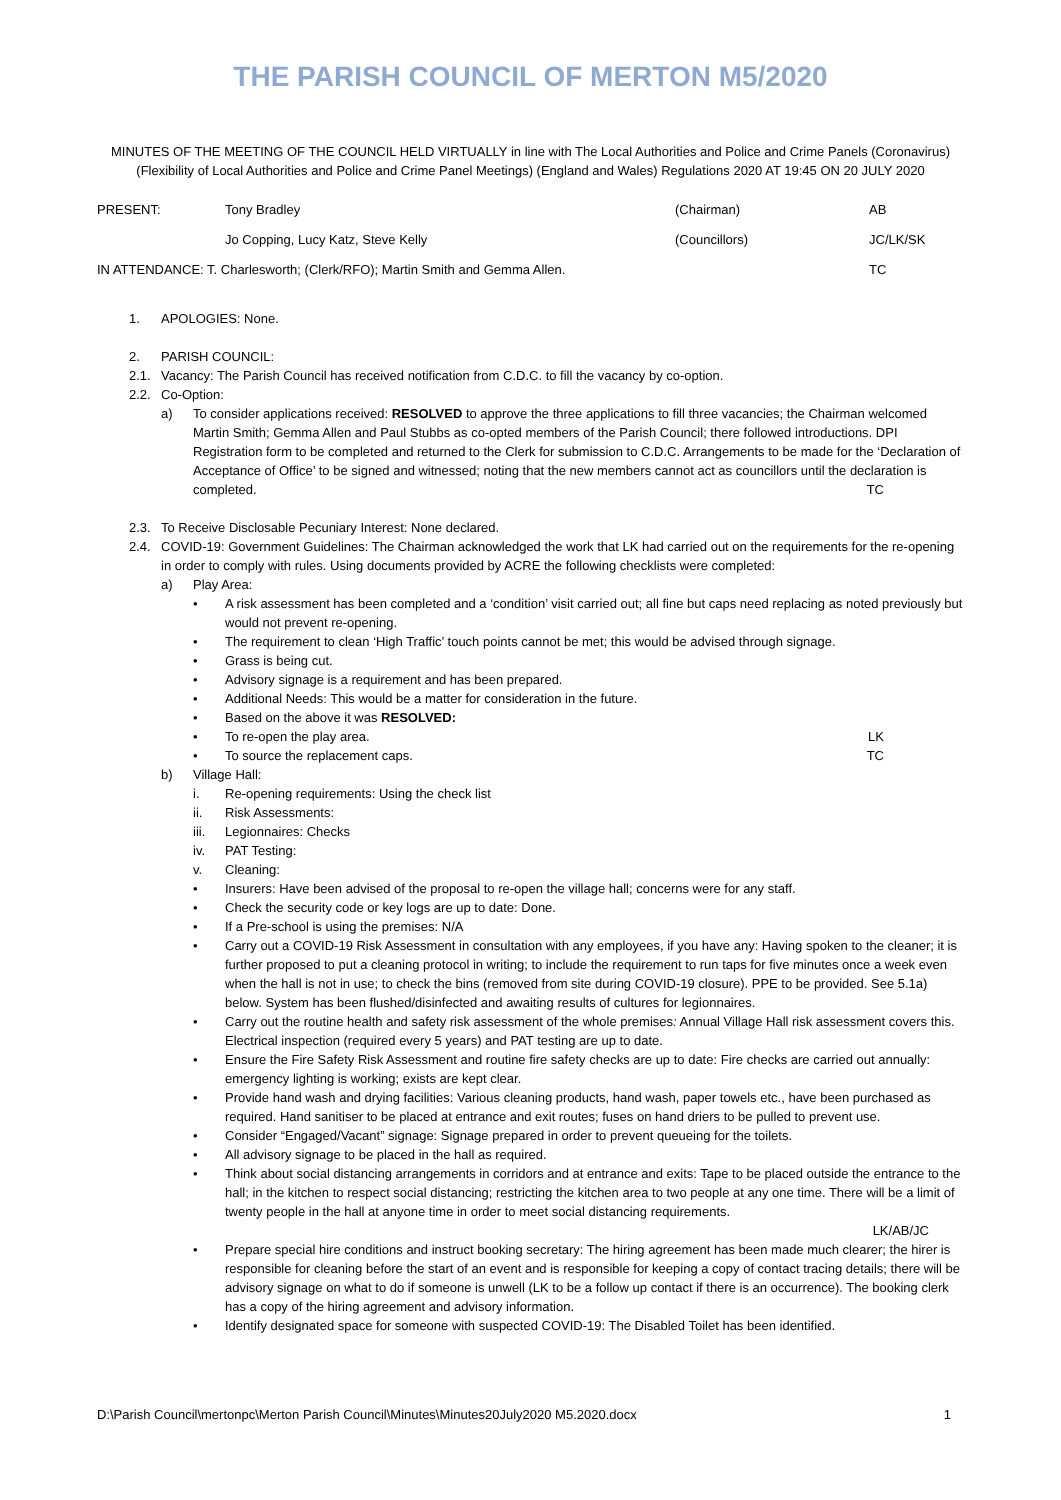THE PARISH COUNCIL OF MERTON M5/2020
MINUTES OF THE MEETING OF THE COUNCIL HELD VIRTUALLY in line with The Local Authorities and Police and Crime Panels (Coronavirus)(Flexibility of Local Authorities and Police and Crime Panel Meetings) (England and Wales) Regulations 2020 AT 19:45 ON 20 JULY 2020
PRESENT: Tony Bradley (Chairman) AB
Jo Copping, Lucy Katz, Steve Kelly (Councillors) JC/LK/SK
IN ATTENDANCE: T. Charlesworth; (Clerk/RFO); Martin Smith and Gemma Allen. TC
1. APOLOGIES: None.
2. PARISH COUNCIL:
2.1. Vacancy: The Parish Council has received notification from C.D.C. to fill the vacancy by co-option.
2.2. Co-Option:
a) To consider applications received: RESOLVED to approve the three applications to fill three vacancies; the Chairman welcomed Martin Smith; Gemma Allen and Paul Stubbs as co-opted members of the Parish Council; there followed introductions. DPI Registration form to be completed and returned to the Clerk for submission to C.D.C. Arrangements to be made for the ‘Declaration of Acceptance of Office’ to be signed and witnessed; noting that the new members cannot act as councillors until the declaration is completed. TC
2.3. To Receive Disclosable Pecuniary Interest: None declared.
2.4. COVID-19: Government Guidelines: The Chairman acknowledged the work that LK had carried out on the requirements for the re-opening in order to comply with rules. Using documents provided by ACRE the following checklists were completed:
a) Play Area:
• A risk assessment has been completed and a ‘condition’ visit carried out; all fine but caps need replacing as noted previously but would not prevent re-opening.
• The requirement to clean ‘High Traffic’ touch points cannot be met; this would be advised through signage.
• Grass is being cut.
• Advisory signage is a requirement and has been prepared.
• Additional Needs: This would be a matter for consideration in the future.
• Based on the above it was RESOLVED:
• To re-open the play area. LK
• To source the replacement caps. TC
b) Village Hall:
i. Re-opening requirements: Using the check list
ii. Risk Assessments:
iii. Legionnaires: Checks
iv. PAT Testing:
v. Cleaning:
• Insurers: Have been advised of the proposal to re-open the village hall; concerns were for any staff.
• Check the security code or key logs are up to date: Done.
• If a Pre-school is using the premises: N/A
• Carry out a COVID-19 Risk Assessment in consultation with any employees, if you have any: Having spoken to the cleaner; it is further proposed to put a cleaning protocol in writing; to include the requirement to run taps for five minutes once a week even when the hall is not in use; to check the bins (removed from site during COVID-19 closure). PPE to be provided. See 5.1a) below. System has been flushed/disinfected and awaiting results of cultures for legionnaires.
• Carry out the routine health and safety risk assessment of the whole premises: Annual Village Hall risk assessment covers this. Electrical inspection (required every 5 years) and PAT testing are up to date.
• Ensure the Fire Safety Risk Assessment and routine fire safety checks are up to date: Fire checks are carried out annually: emergency lighting is working; exists are kept clear.
• Provide hand wash and drying facilities: Various cleaning products, hand wash, paper towels etc., have been purchased as required. Hand sanitiser to be placed at entrance and exit routes; fuses on hand driers to be pulled to prevent use.
• Consider “Engaged/Vacant” signage: Signage prepared in order to prevent queueing for the toilets.
• All advisory signage to be placed in the hall as required.
• Think about social distancing arrangements in corridors and at entrance and exits: Tape to be placed outside the entrance to the hall; in the kitchen to respect social distancing; restricting the kitchen area to two people at any one time. There will be a limit of twenty people in the hall at anyone time in order to meet social distancing requirements.
LK/AB/JC
• Prepare special hire conditions and instruct booking secretary: The hiring agreement has been made much clearer; the hirer is responsible for cleaning before the start of an event and is responsible for keeping a copy of contact tracing details; there will be advisory signage on what to do if someone is unwell (LK to be a follow up contact if there is an occurrence). The booking clerk has a copy of the hiring agreement and advisory information.
• Identify designated space for someone with suspected COVID-19: The Disabled Toilet has been identified.
D:\Parish Council\mertonpc\Merton Parish Council\Minutes\Minutes20July2020 M5.2020.docx 1